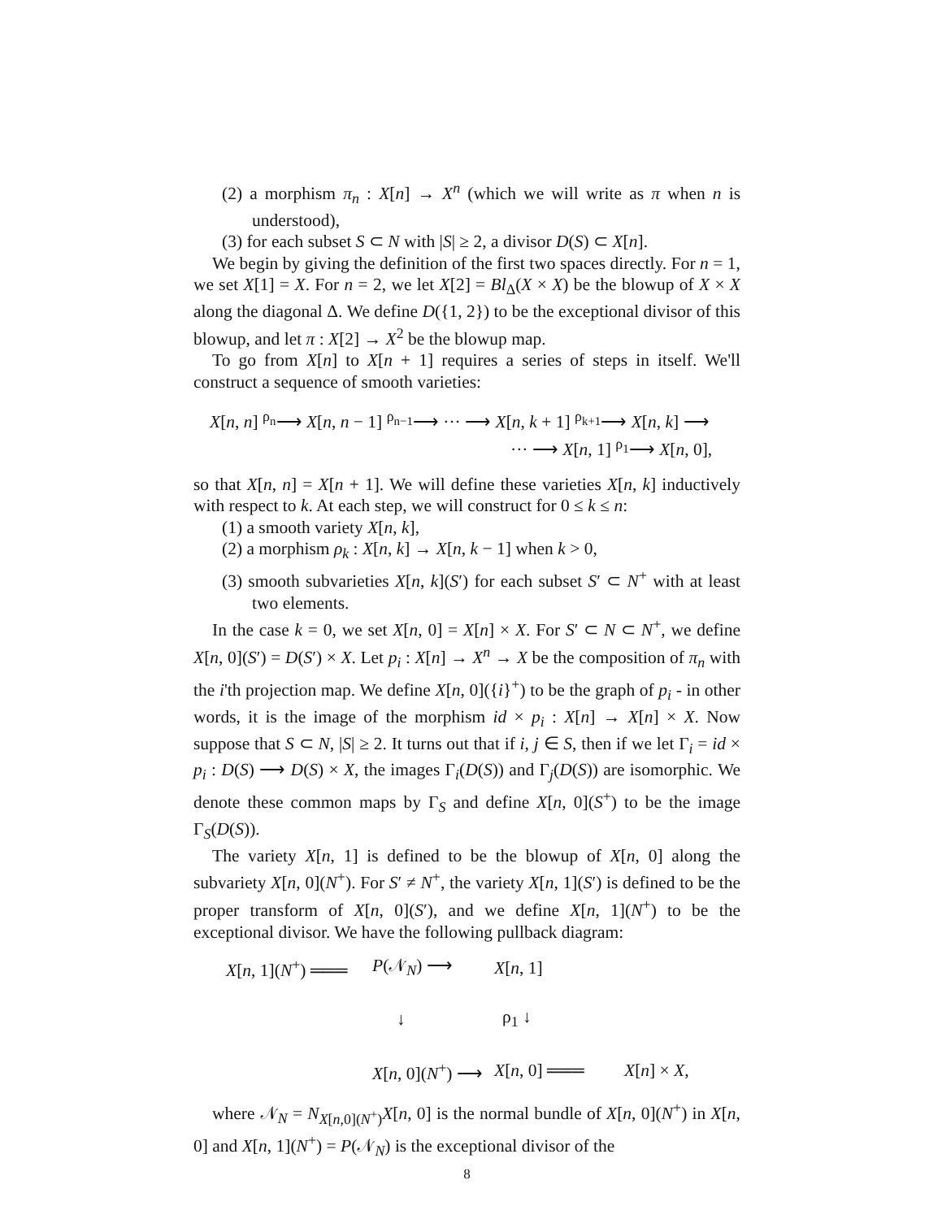(2) a morphism π<sub>n</sub> : X[n] → X<sup>n</sup> (which we will write as π when n is understood),
(3) for each subset S ⊂ N with |S| ≥ 2, a divisor D(S) ⊂ X[n].
We begin by giving the definition of the first two spaces directly. For n = 1, we set X[1] = X. For n = 2, we let X[2] = Bl<sub>Δ</sub>(X × X) be the blowup of X × X along the diagonal Δ. We define D({1, 2}) to be the exceptional divisor of this blowup, and let π : X[2] → X<sup>2</sup> be the blowup map.
To go from X[n] to X[n + 1] requires a series of steps in itself. We'll construct a sequence of smooth varieties:
X[n, n] <sup>ρ<sub>n</sub></sup>⟶ X[n, n − 1] <sup>ρ<sub>n−1</sub></sup>⟶ ··· ⟶ X[n, k + 1] <sup>ρ<sub>k+1</sub></sup>⟶ X[n, k] ⟶
··· ⟶ X[n, 1] <sup>ρ<sub>1</sub></sup>⟶ X[n, 0],
so that X[n, n] = X[n + 1]. We will define these varieties X[n, k] inductively with respect to k. At each step, we will construct for 0 ≤ k ≤ n:
(1) a smooth variety X[n, k],
(2) a morphism ρ<sub>k</sub> : X[n, k] → X[n, k − 1] when k > 0,
(3) smooth subvarieties X[n, k](S′) for each subset S′ ⊂ N<sup>+</sup> with at least two elements.
In the case k = 0, we set X[n, 0] = X[n] × X. For S′ ⊂ N ⊂ N<sup>+</sup>, we define X[n, 0](S′) = D(S′) × X. Let p<sub>i</sub> : X[n] → X<sup>n</sup> → X be the composition of π<sub>n</sub> with the i'th projection map. We define X[n, 0]({i}<sup>+</sup>) to be the graph of p<sub>i</sub> - in other words, it is the image of the morphism id × p<sub>i</sub> : X[n] → X[n] × X. Now suppose that S ⊂ N, |S| ≥ 2. It turns out that if i, j ∈ S, then if we let Γ<sub>i</sub> = id × p<sub>i</sub> : D(S) ⟶ D(S) × X, the images Γ<sub>i</sub>(D(S)) and Γ<sub>j</sub>(D(S)) are isomorphic. We denote these common maps by Γ<sub>S</sub> and define X[n, 0](S<sup>+</sup>) to be the image Γ<sub>S</sub>(D(S)).
The variety X[n, 1] is defined to be the blowup of X[n, 0] along the subvariety X[n, 0](N<sup>+</sup>). For S′ ≠ N<sup>+</sup>, the variety X[n, 1](S′) is defined to be the proper transform of X[n, 0](S′), and we define X[n, 1](N<sup>+</sup>) to be the exceptional divisor. We have the following pullback diagram:
X[n, 1](N<sup>+</sup>) ═══ P(𝒩<sub>N</sub>) ⟶ X[n, 1] ↓ ρ<sub>1</sub> ↓ X[n, 0](N<sup>+</sup>) ⟶ X[n, 0] ═══ X[n] × X,
where 𝒩<sub>N</sub> = N<sub>X[n,0](N<sup>+</sup>)</sub>X[n, 0] is the normal bundle of X[n, 0](N<sup>+</sup>) in X[n, 0] and X[n, 1](N<sup>+</sup>) = P(𝒩<sub>N</sub>) is the exceptional divisor of the
8